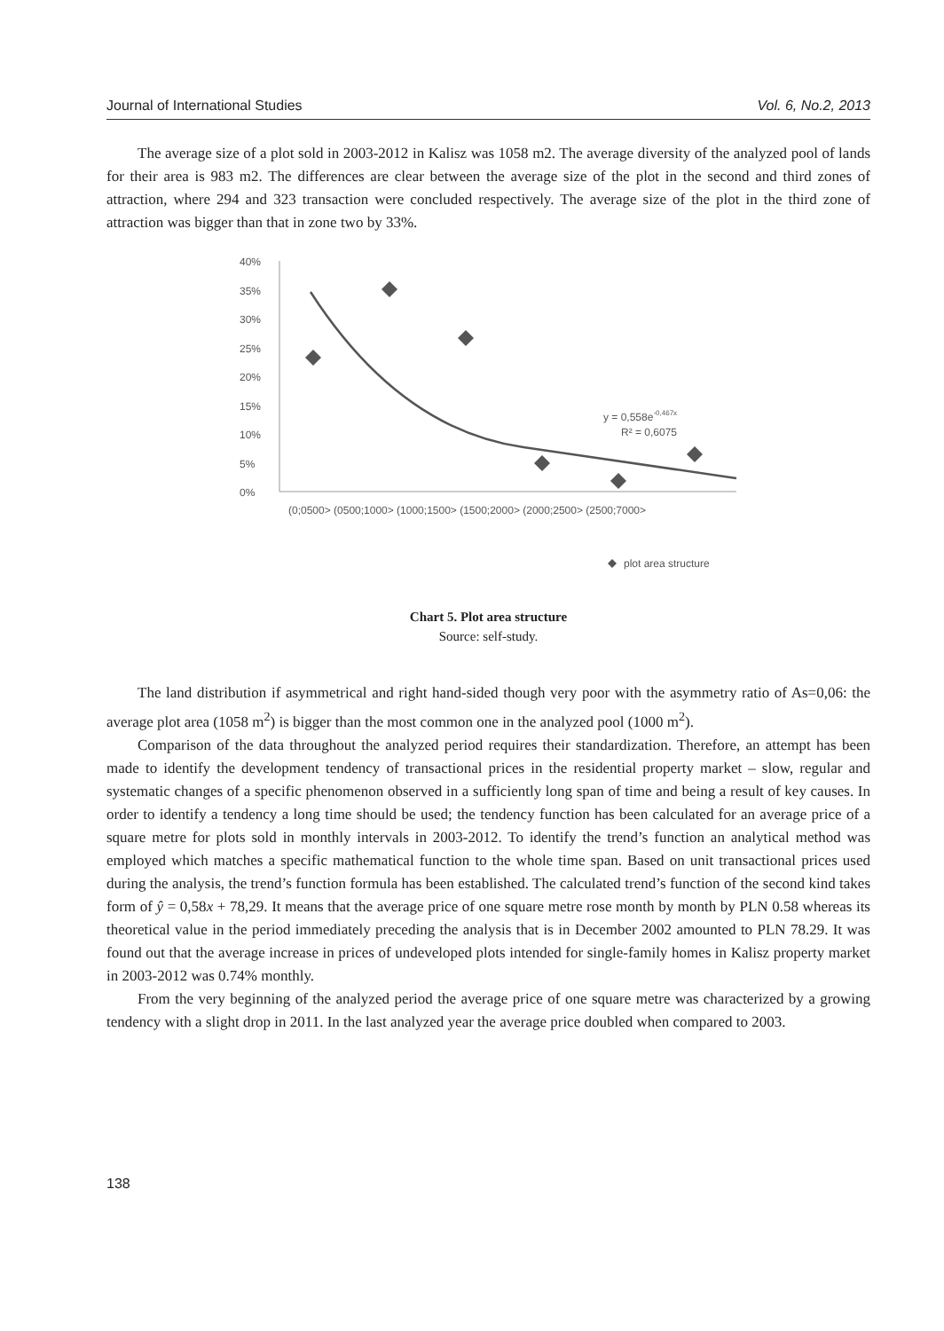Journal of International Studies Vol. 6, No.2, 2013
The average size of a plot sold in 2003-2012 in Kalisz was 1058 m2. The average diversity of the analyzed pool of lands for their area is 983 m2. The differences are clear between the average size of the plot in the second and third zones of attraction, where 294 and 323 transaction were concluded respectively. The average size of the plot in the third zone of attraction was bigger than that in zone two by 33%.
40%
35%
30%
25%
20%
15%
10%
5%
0%
y = 0,558e-0,467x
R² = 0,6075
(0;0500> (0500;1000> (1000;1500> (1500;2000> (2000;2500> (2500;7000>
plot area structure
Chart 5. Plot area structure
Source: self-study.
The land distribution if asymmetrical and right hand-sided though very poor with the asymmetry ratio of As=0,06: the average plot area (1058 m<sup>2</sup>) is bigger than the most common one in the analyzed pool (1000 m<sup>2</sup>).
Comparison of the data throughout the analyzed period requires their standardization. Therefore, an attempt has been made to identify the development tendency of transactional prices in the residential property market – slow, regular and systematic changes of a specific phenomenon observed in a sufficiently long span of time and being a result of key causes. In order to identify a tendency a long time should be used; the tendency function has been calculated for an average price of a square metre for plots sold in monthly intervals in 2003-2012. To identify the trend’s function an analytical method was employed which matches a specific mathematical function to the whole time span. Based on unit transactional prices used during the analysis, the trend’s function formula has been established. The calculated trend’s function of the second kind takes form of ŷ = 0,58x + 78,29. It means that the average price of one square metre rose month by month by PLN 0.58 whereas its theoretical value in the period immediately preceding the analysis that is in December 2002 amounted to PLN 78.29. It was found out that the average increase in prices of undeveloped plots intended for single-family homes in Kalisz property market in 2003-2012 was 0.74% monthly.
From the very beginning of the analyzed period the average price of one square metre was characterized by a growing tendency with a slight drop in 2011. In the last analyzed year the average price doubled when compared to 2003.
138